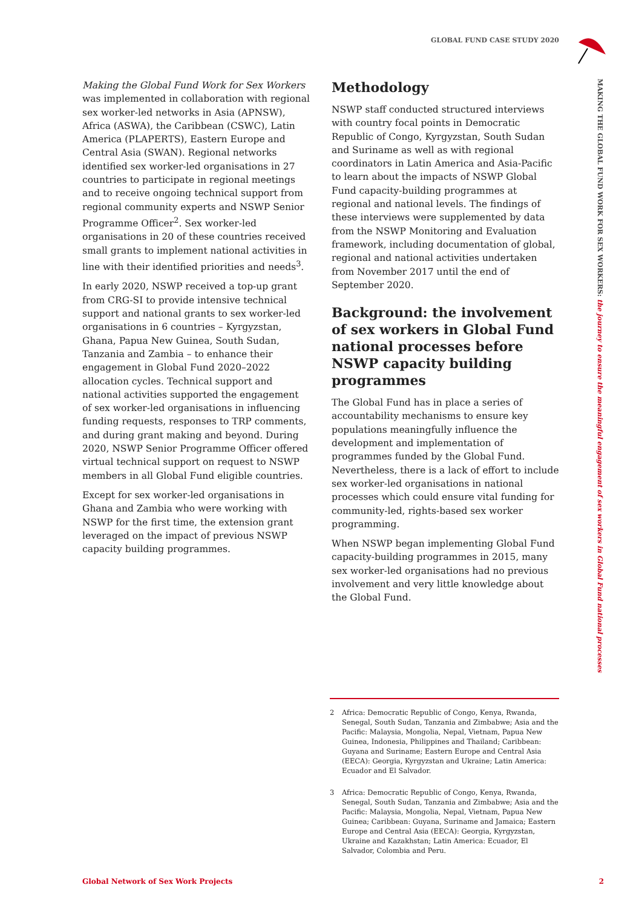GLOBAL FUND CASE STUDY 2020
MAKING THE GLOBAL FUND WORK FOR SEX WORKERS: the journey to ensure the meaningful engagement of sex workers in Global Fund national processes
Making the Global Fund Work for Sex Workers was implemented in collaboration with regional sex worker-led networks in Asia (APNSW), Africa (ASWA), the Caribbean (CSWC), Latin America (PLAPERTS), Eastern Europe and Central Asia (SWAN). Regional networks identified sex worker-led organisations in 27 countries to participate in regional meetings and to receive ongoing technical support from regional community experts and NSWP Senior Programme Officer<sup>2</sup>. Sex worker-led organisations in 20 of these countries received small grants to implement national activities in line with their identified priorities and needs<sup>3</sup>.
In early 2020, NSWP received a top-up grant from CRG-SI to provide intensive technical support and national grants to sex worker-led organisations in 6 countries – Kyrgyzstan, Ghana, Papua New Guinea, South Sudan, Tanzania and Zambia – to enhance their engagement in Global Fund 2020–2022 allocation cycles. Technical support and national activities supported the engagement of sex worker-led organisations in influencing funding requests, responses to TRP comments, and during grant making and beyond. During 2020, NSWP Senior Programme Officer offered virtual technical support on request to NSWP members in all Global Fund eligible countries.
Except for sex worker-led organisations in Ghana and Zambia who were working with NSWP for the first time, the extension grant leveraged on the impact of previous NSWP capacity building programmes.
Methodology
NSWP staff conducted structured interviews with country focal points in Democratic Republic of Congo, Kyrgyzstan, South Sudan and Suriname as well as with regional coordinators in Latin America and Asia-Pacific to learn about the impacts of NSWP Global Fund capacity-building programmes at regional and national levels. The findings of these interviews were supplemented by data from the NSWP Monitoring and Evaluation framework, including documentation of global, regional and national activities undertaken from November 2017 until the end of September 2020.
Background: the involvement of sex workers in Global Fund national processes before NSWP capacity building programmes
The Global Fund has in place a series of accountability mechanisms to ensure key populations meaningfully influence the development and implementation of programmes funded by the Global Fund. Nevertheless, there is a lack of effort to include sex worker-led organisations in national processes which could ensure vital funding for community-led, rights-based sex worker programming.
When NSWP began implementing Global Fund capacity-building programmes in 2015, many sex worker-led organisations had no previous involvement and very little knowledge about the Global Fund.
2 Africa: Democratic Republic of Congo, Kenya, Rwanda, Senegal, South Sudan, Tanzania and Zimbabwe; Asia and the Pacific: Malaysia, Mongolia, Nepal, Vietnam, Papua New Guinea, Indonesia, Philippines and Thailand; Caribbean: Guyana and Suriname; Eastern Europe and Central Asia (EECA): Georgia, Kyrgyzstan and Ukraine; Latin America: Ecuador and El Salvador.
3 Africa: Democratic Republic of Congo, Kenya, Rwanda, Senegal, South Sudan, Tanzania and Zimbabwe; Asia and the Pacific: Malaysia, Mongolia, Nepal, Vietnam, Papua New Guinea; Caribbean: Guyana, Suriname and Jamaica; Eastern Europe and Central Asia (EECA): Georgia, Kyrgyzstan, Ukraine and Kazakhstan; Latin America: Ecuador, El Salvador, Colombia and Peru.
Global Network of Sex Work Projects 2